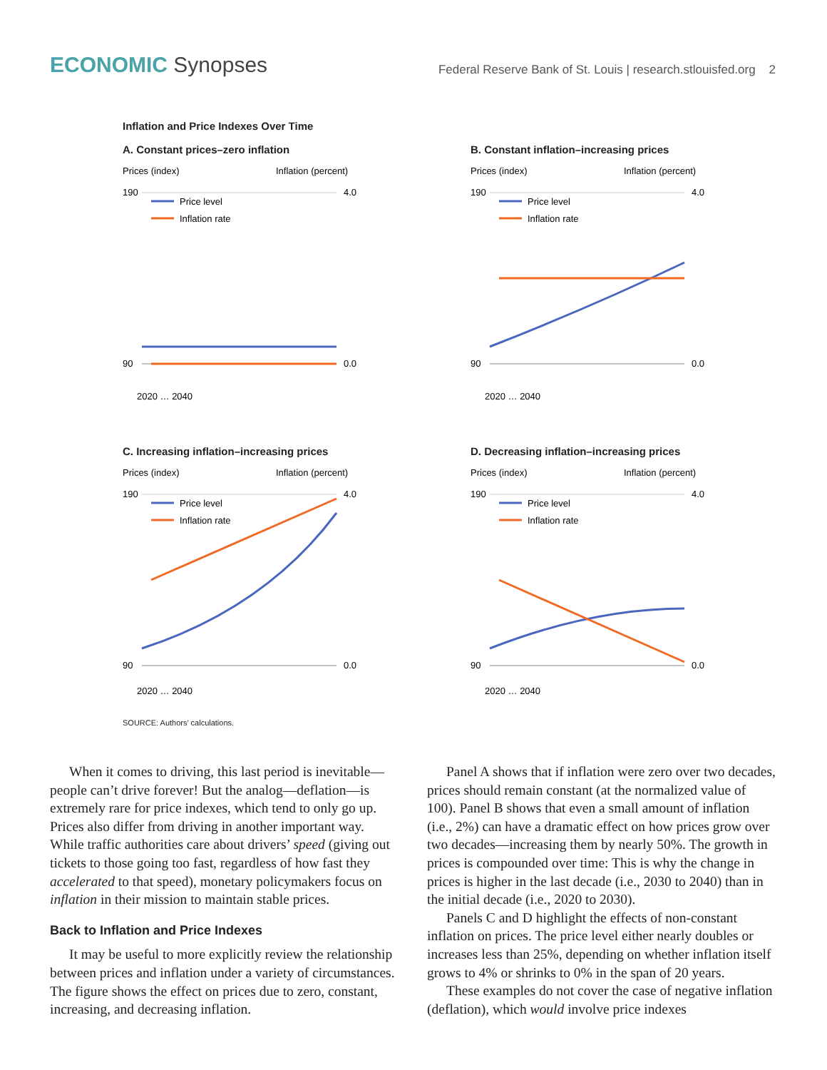ECONOMIC Synopses
Federal Reserve Bank of St. Louis | research.stlouisfed.org 2
Inflation and Price Indexes Over Time
A. Constant prices–zero inflation
Prices (index)
Inflation (percent)
190
90
4.0
0.0
Price level
Inflation rate
2020 … 2040
B. Constant inflation–increasing prices
Prices (index)
Inflation (percent)
190
90
4.0
0.0
Price level
Inflation rate
2020 … 2040
C. Increasing inflation–increasing prices
Prices (index)
Inflation (percent)
190
90
4.0
0.0
Price level
Inflation rate
2020 … 2040
D. Decreasing inflation–increasing prices
Prices (index)
Inflation (percent)
190
90
4.0
0.0
Price level
Inflation rate
2020 … 2040
SOURCE: Authors’ calculations.
When it comes to driving, this last period is inevitable—people can’t drive forever! But the analog—deflation—is extremely rare for price indexes, which tend to only go up. Prices also differ from driving in another important way. While traffic authorities care about drivers’ speed (giving out tickets to those going too fast, regardless of how fast they accelerated to that speed), monetary policymakers focus on inflation in their mission to maintain stable prices.
Back to Inflation and Price Indexes
It may be useful to more explicitly review the relationship between prices and inflation under a variety of circumstances. The figure shows the effect on prices due to zero, constant, increasing, and decreasing inflation.
Panel A shows that if inflation were zero over two decades, prices should remain constant (at the normalized value of 100). Panel B shows that even a small amount of inflation (i.e., 2%) can have a dramatic effect on how prices grow over two decades—increasing them by nearly 50%. The growth in prices is compounded over time: This is why the change in prices is higher in the last decade (i.e., 2030 to 2040) than in the initial decade (i.e., 2020 to 2030).
Panels C and D highlight the effects of non-constant inflation on prices. The price level either nearly doubles or increases less than 25%, depending on whether inflation itself grows to 4% or shrinks to 0% in the span of 20 years.
These examples do not cover the case of negative inflation (deflation), which would involve price indexes